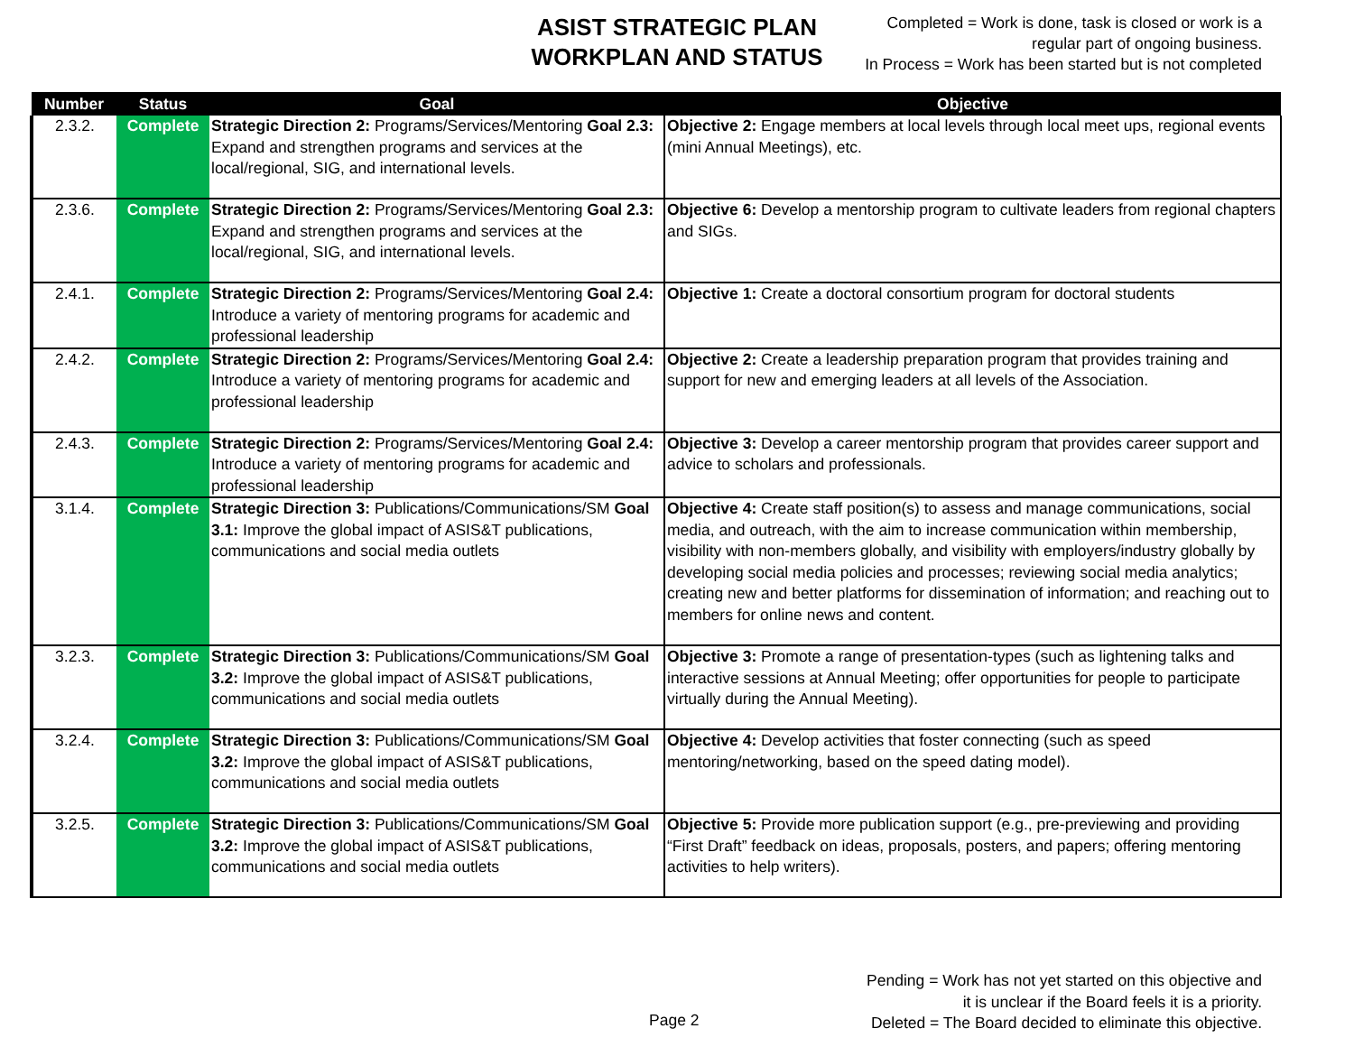ASIST STRATEGIC PLAN
WORKPLAN AND STATUS
Completed = Work is done, task is closed or work is a
regular part of ongoing business.
In Process = Work has been started but is not completed
| Number | Status | Goal | Objective |
| --- | --- | --- | --- |
| 2.3.2. | Complete | Strategic Direction 2: Programs/Services/Mentoring Goal 2.3: Expand and strengthen programs and services at the local/regional, SIG, and international levels. | Objective 2: Engage members at local levels through local meet ups, regional events (mini Annual Meetings), etc. |
| 2.3.6. | Complete | Strategic Direction 2: Programs/Services/Mentoring Goal 2.3: Expand and strengthen programs and services at the local/regional, SIG, and international levels. | Objective 6: Develop a mentorship program to cultivate leaders from regional chapters and SIGs. |
| 2.4.1. | Complete | Strategic Direction 2: Programs/Services/Mentoring Goal 2.4: Introduce a variety of mentoring programs for academic and professional leadership | Objective 1: Create a doctoral consortium program for doctoral students |
| 2.4.2. | Complete | Strategic Direction 2: Programs/Services/Mentoring Goal 2.4: Introduce a variety of mentoring programs for academic and professional leadership | Objective 2: Create a leadership preparation program that provides training and support for new and emerging leaders at all levels of the Association. |
| 2.4.3. | Complete | Strategic Direction 2: Programs/Services/Mentoring Goal 2.4: Introduce a variety of mentoring programs for academic and professional leadership | Objective 3: Develop a career mentorship program that provides career support and advice to scholars and professionals. |
| 3.1.4. | Complete | Strategic Direction 3: Publications/Communications/SM Goal 3.1: Improve the global impact of ASIS&T publications, communications and social media outlets | Objective 4: Create staff position(s) to assess and manage communications, social media, and outreach, with the aim to increase communication within membership, visibility with non-members globally, and visibility with employers/industry globally by developing social media policies and processes; reviewing social media analytics; creating new and better platforms for dissemination of information; and reaching out to members for online news and content. |
| 3.2.3. | Complete | Strategic Direction 3: Publications/Communications/SM Goal 3.2: Improve the global impact of ASIS&T publications, communications and social media outlets | Objective 3: Promote a range of presentation-types (such as lightening talks and interactive sessions at Annual Meeting; offer opportunities for people to participate virtually during the Annual Meeting). |
| 3.2.4. | Complete | Strategic Direction 3: Publications/Communications/SM Goal 3.2: Improve the global impact of ASIS&T publications, communications and social media outlets | Objective 4: Develop activities that foster connecting (such as speed mentoring/networking, based on the speed dating model). |
| 3.2.5. | Complete | Strategic Direction 3: Publications/Communications/SM Goal 3.2: Improve the global impact of ASIS&T publications, communications and social media outlets | Objective 5: Provide more publication support (e.g., pre-previewing and providing “First Draft” feedback on ideas, proposals, posters, and papers; offering mentoring activities to help writers). |
Pending = Work has not yet started on this objective and
it is unclear if the Board feels it is a priority.
Deleted = The Board decided to eliminate this objective.
Page 2